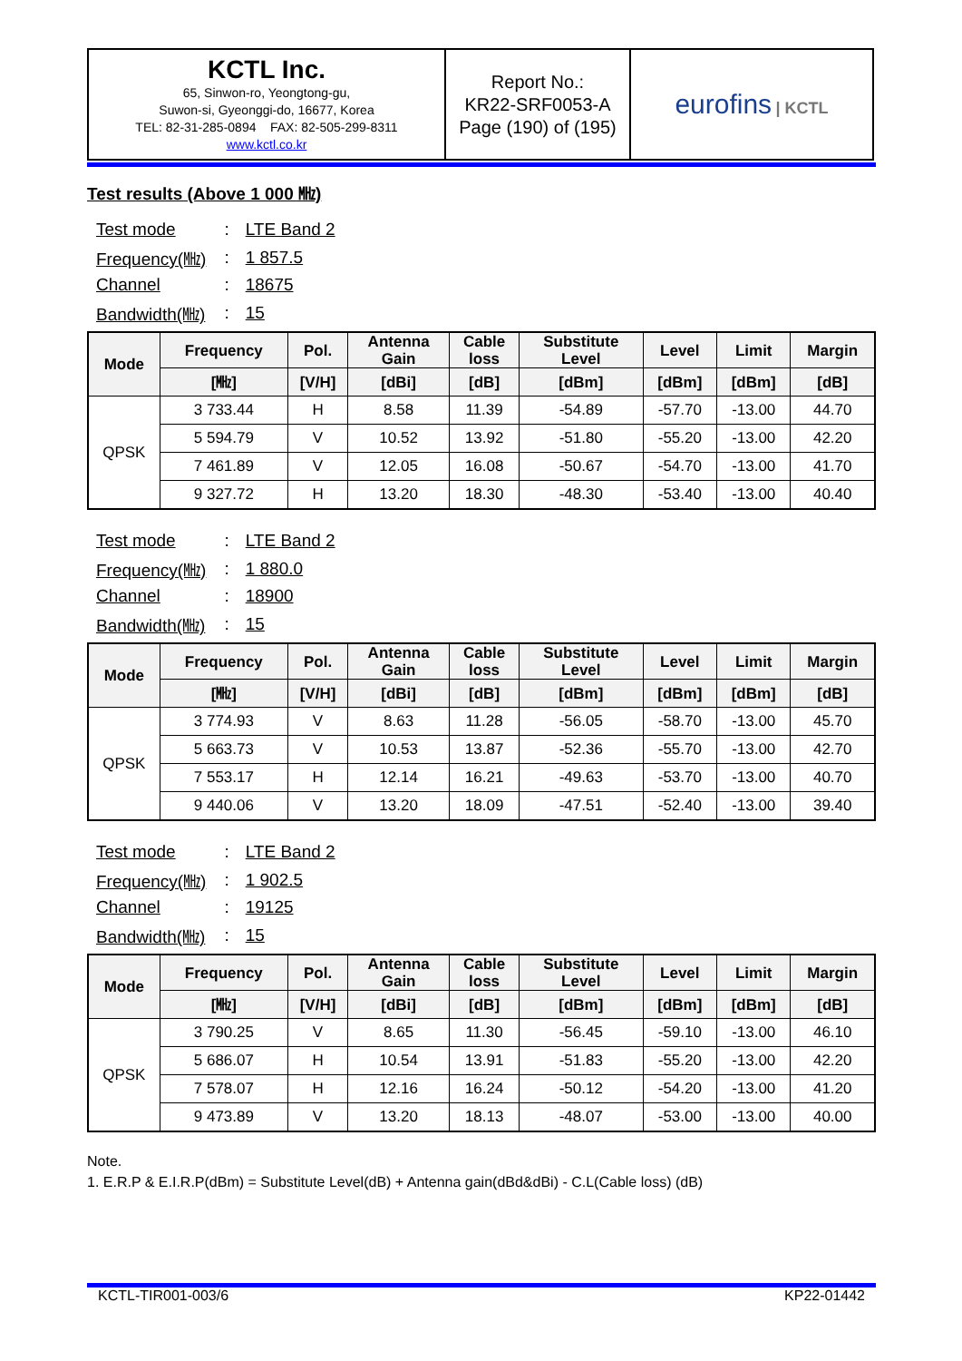| KCTL Inc. 65, Sinwon-ro, Yeongtong-gu, Suwon-si, Gyeonggi-do, 16677, Korea TEL: 82-31-285-0894 FAX: 82-505-299-8311 www.kctl.co.kr | Report No.: KR22-SRF0053-A Page (190) of (195) | eurofins / KCTL |
Test results (Above 1 000 ㎒)
| Test mode | : | LTE Band 2 |
| Frequency(㎒) | : | 1 857.5 |
| Channel | : | 18675 |
| Bandwidth(㎒) | : | 15 |
| Mode | Frequency | Pol. | Antenna Gain | Cable loss | Substitute Level | Level | Limit | Margin |
| --- | --- | --- | --- | --- | --- | --- | --- | --- |
| | [㎒] | [V/H] | [dBi] | [dB] | [dBm] | [dBm] | [dBm] | [dB] |
| QPSK | 3 733.44 | H | 8.58 | 11.39 | -54.89 | -57.70 | -13.00 | 44.70 |
| | 5 594.79 | V | 10.52 | 13.92 | -51.80 | -55.20 | -13.00 | 42.20 |
| | 7 461.89 | V | 12.05 | 16.08 | -50.67 | -54.70 | -13.00 | 41.70 |
| | 9 327.72 | H | 13.20 | 18.30 | -48.30 | -53.40 | -13.00 | 40.40 |
| Test mode | : | LTE Band 2 |
| Frequency(㎒) | : | 1 880.0 |
| Channel | : | 18900 |
| Bandwidth(㎒) | : | 15 |
| Mode | Frequency | Pol. | Antenna Gain | Cable loss | Substitute Level | Level | Limit | Margin |
| --- | --- | --- | --- | --- | --- | --- | --- | --- |
| | [㎒] | [V/H] | [dBi] | [dB] | [dBm] | [dBm] | [dBm] | [dB] |
| QPSK | 3 774.93 | V | 8.63 | 11.28 | -56.05 | -58.70 | -13.00 | 45.70 |
| | 5 663.73 | V | 10.53 | 13.87 | -52.36 | -55.70 | -13.00 | 42.70 |
| | 7 553.17 | H | 12.14 | 16.21 | -49.63 | -53.70 | -13.00 | 40.70 |
| | 9 440.06 | V | 13.20 | 18.09 | -47.51 | -52.40 | -13.00 | 39.40 |
| Test mode | : | LTE Band 2 |
| Frequency(㎒) | : | 1 902.5 |
| Channel | : | 19125 |
| Bandwidth(㎒) | : | 15 |
| Mode | Frequency | Pol. | Antenna Gain | Cable loss | Substitute Level | Level | Limit | Margin |
| --- | --- | --- | --- | --- | --- | --- | --- | --- |
| | [㎒] | [V/H] | [dBi] | [dB] | [dBm] | [dBm] | [dBm] | [dB] |
| QPSK | 3 790.25 | V | 8.65 | 11.30 | -56.45 | -59.10 | -13.00 | 46.10 |
| | 5 686.07 | H | 10.54 | 13.91 | -51.83 | -55.20 | -13.00 | 42.20 |
| | 7 578.07 | H | 12.16 | 16.24 | -50.12 | -54.20 | -13.00 | 41.20 |
| | 9 473.89 | V | 13.20 | 18.13 | -48.07 | -53.00 | -13.00 | 40.00 |
Note.
1. E.R.P & E.I.R.P(dBm) = Substitute Level(dB) + Antenna gain(dBd&dBi) - C.L(Cable loss) (dB)
KCTL-TIR001-003/6 KP22-01442